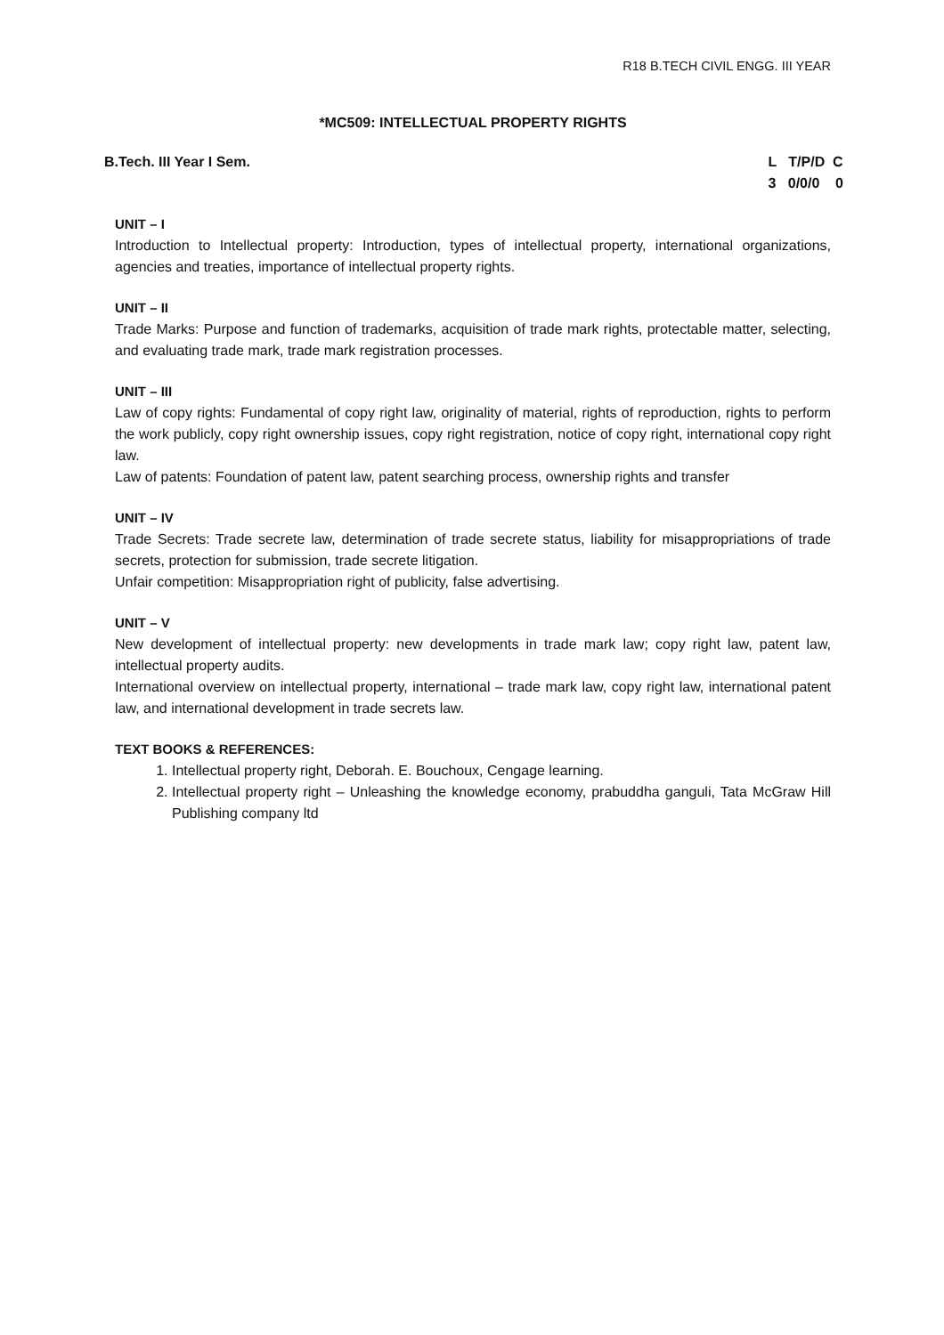R18 B.TECH CIVIL ENGG. III YEAR
*MC509: INTELLECTUAL PROPERTY RIGHTS
B.Tech. III Year I Sem.
L   T/P/D  C
3   0/0/0    0
UNIT – I
Introduction to Intellectual property: Introduction, types of intellectual property, international organizations, agencies and treaties, importance of intellectual property rights.
UNIT – II
Trade Marks: Purpose and function of trademarks, acquisition of trade mark rights, protectable matter, selecting, and evaluating trade mark, trade mark registration processes.
UNIT – III
Law of copy rights: Fundamental of copy right law, originality of material, rights of reproduction, rights to perform the work publicly, copy right ownership issues, copy right registration, notice of copy right, international copy right law.
Law of patents: Foundation of patent law, patent searching process, ownership rights and transfer
UNIT – IV
Trade Secrets: Trade secrete law, determination of trade secrete status, liability for misappropriations of trade secrets, protection for submission, trade secrete litigation.
Unfair competition: Misappropriation right of publicity, false advertising.
UNIT – V
New development of intellectual property: new developments in trade mark law; copy right law, patent law, intellectual property audits.
International overview on intellectual property, international – trade mark law, copy right law, international patent law, and international development in trade secrets law.
TEXT BOOKS & REFERENCES:
1. Intellectual property right, Deborah. E. Bouchoux, Cengage learning.
2. Intellectual property right – Unleashing the knowledge economy, prabuddha ganguli, Tata McGraw Hill Publishing company ltd